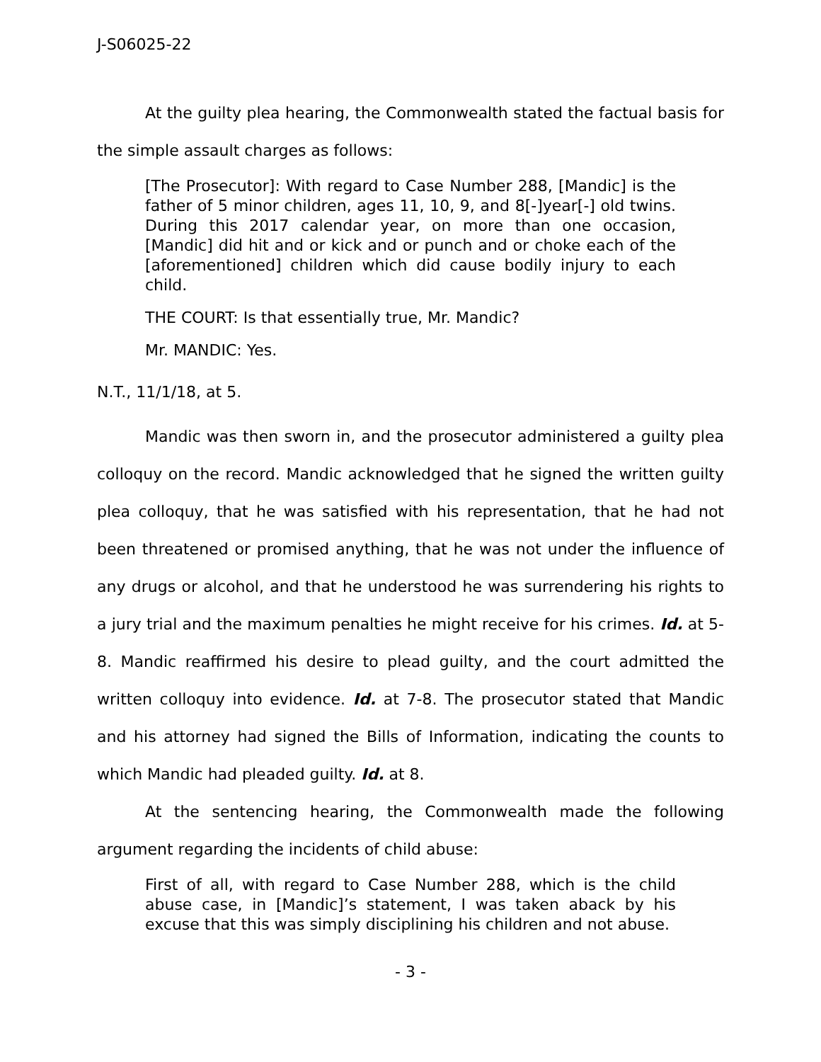J-S06025-22
At the guilty plea hearing, the Commonwealth stated the factual basis for the simple assault charges as follows:
[The Prosecutor]: With regard to Case Number 288, [Mandic] is the father of 5 minor children, ages 11, 10, 9, and 8[-]year[-] old twins. During this 2017 calendar year, on more than one occasion, [Mandic] did hit and or kick and or punch and or choke each of the [aforementioned] children which did cause bodily injury to each child.
THE COURT: Is that essentially true, Mr. Mandic?
Mr. MANDIC: Yes.
N.T., 11/1/18, at 5.
Mandic was then sworn in, and the prosecutor administered a guilty plea colloquy on the record. Mandic acknowledged that he signed the written guilty plea colloquy, that he was satisfied with his representation, that he had not been threatened or promised anything, that he was not under the influence of any drugs or alcohol, and that he understood he was surrendering his rights to a jury trial and the maximum penalties he might receive for his crimes. Id. at 5-8. Mandic reaffirmed his desire to plead guilty, and the court admitted the written colloquy into evidence. Id. at 7-8. The prosecutor stated that Mandic and his attorney had signed the Bills of Information, indicating the counts to which Mandic had pleaded guilty. Id. at 8.
At the sentencing hearing, the Commonwealth made the following argument regarding the incidents of child abuse:
First of all, with regard to Case Number 288, which is the child abuse case, in [Mandic]’s statement, I was taken aback by his excuse that this was simply disciplining his children and not abuse.
- 3 -